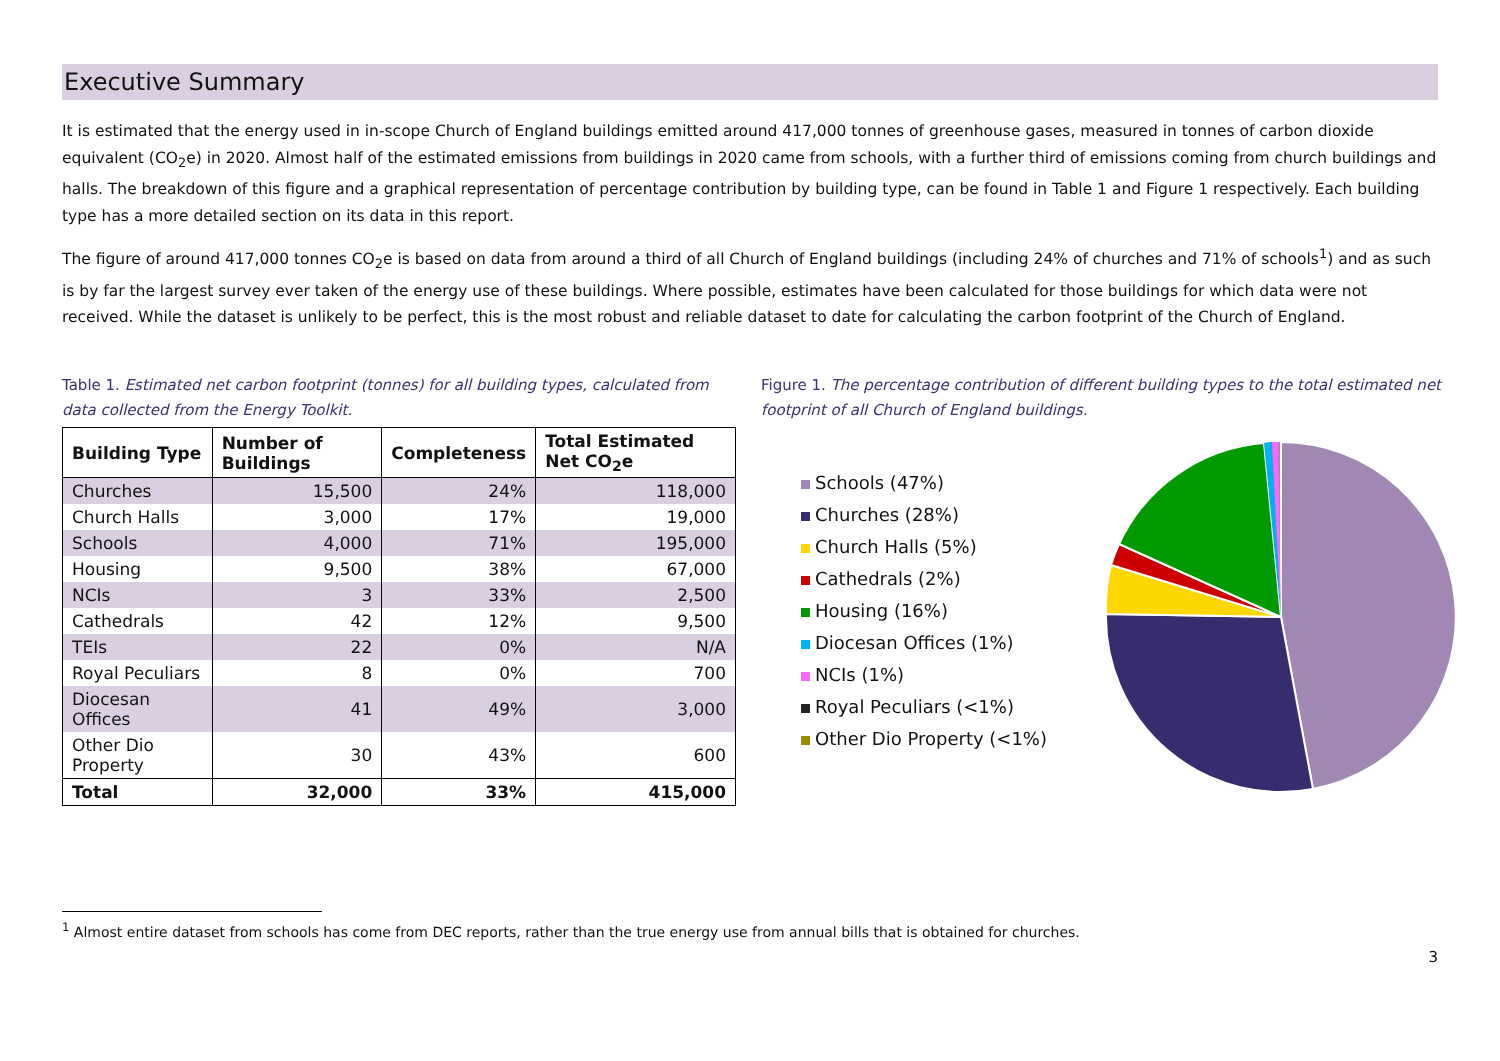Executive Summary
It is estimated that the energy used in in-scope Church of England buildings emitted around 417,000 tonnes of greenhouse gases, measured in tonnes of carbon dioxide equivalent (CO<sub>2</sub>e) in 2020. Almost half of the estimated emissions from buildings in 2020 came from schools, with a further third of emissions coming from church buildings and halls. The breakdown of this figure and a graphical representation of percentage contribution by building type, can be found in Table 1 and Figure 1 respectively. Each building type has a more detailed section on its data in this report.
The figure of around 417,000 tonnes CO<sub>2</sub>e is based on data from around a third of all Church of England buildings (including 24% of churches and 71% of schools<sup>1</sup>) and as such is by far the largest survey ever taken of the energy use of these buildings. Where possible, estimates have been calculated for those buildings for which data were not received. While the dataset is unlikely to be perfect, this is the most robust and reliable dataset to date for calculating the carbon footprint of the Church of England.
Table 1. Estimated net carbon footprint (tonnes) for all building types, calculated from data collected from the Energy Toolkit.
| Building Type | Number of Buildings | Completeness | Total Estimated Net CO<sub>2</sub>e |
| --- | --- | --- | --- |
| Churches | 15,500 | 24% | 118,000 |
| Church Halls | 3,000 | 17% | 19,000 |
| Schools | 4,000 | 71% | 195,000 |
| Housing | 9,500 | 38% | 67,000 |
| NCIs | 3 | 33% | 2,500 |
| Cathedrals | 42 | 12% | 9,500 |
| TEIs | 22 | 0% | N/A |
| Royal Peculiars | 8 | 0% | 700 |
| Diocesan Offices | 41 | 49% | 3,000 |
| Other Dio Property | 30 | 43% | 600 |
| Total | 32,000 | 33% | 415,000 |
Figure 1. The percentage contribution of different building types to the total estimated net footprint of all Church of England buildings.
Schools (47%)
Churches (28%)
Church Halls (5%)
Cathedrals (2%)
Housing (16%)
Diocesan Offices (1%)
NCIs (1%)
Royal Peculiars (<1%)
Other Dio Property (<1%)
<sup>1</sup> Almost entire dataset from schools has come from DEC reports, rather than the true energy use from annual bills that is obtained for churches.
3